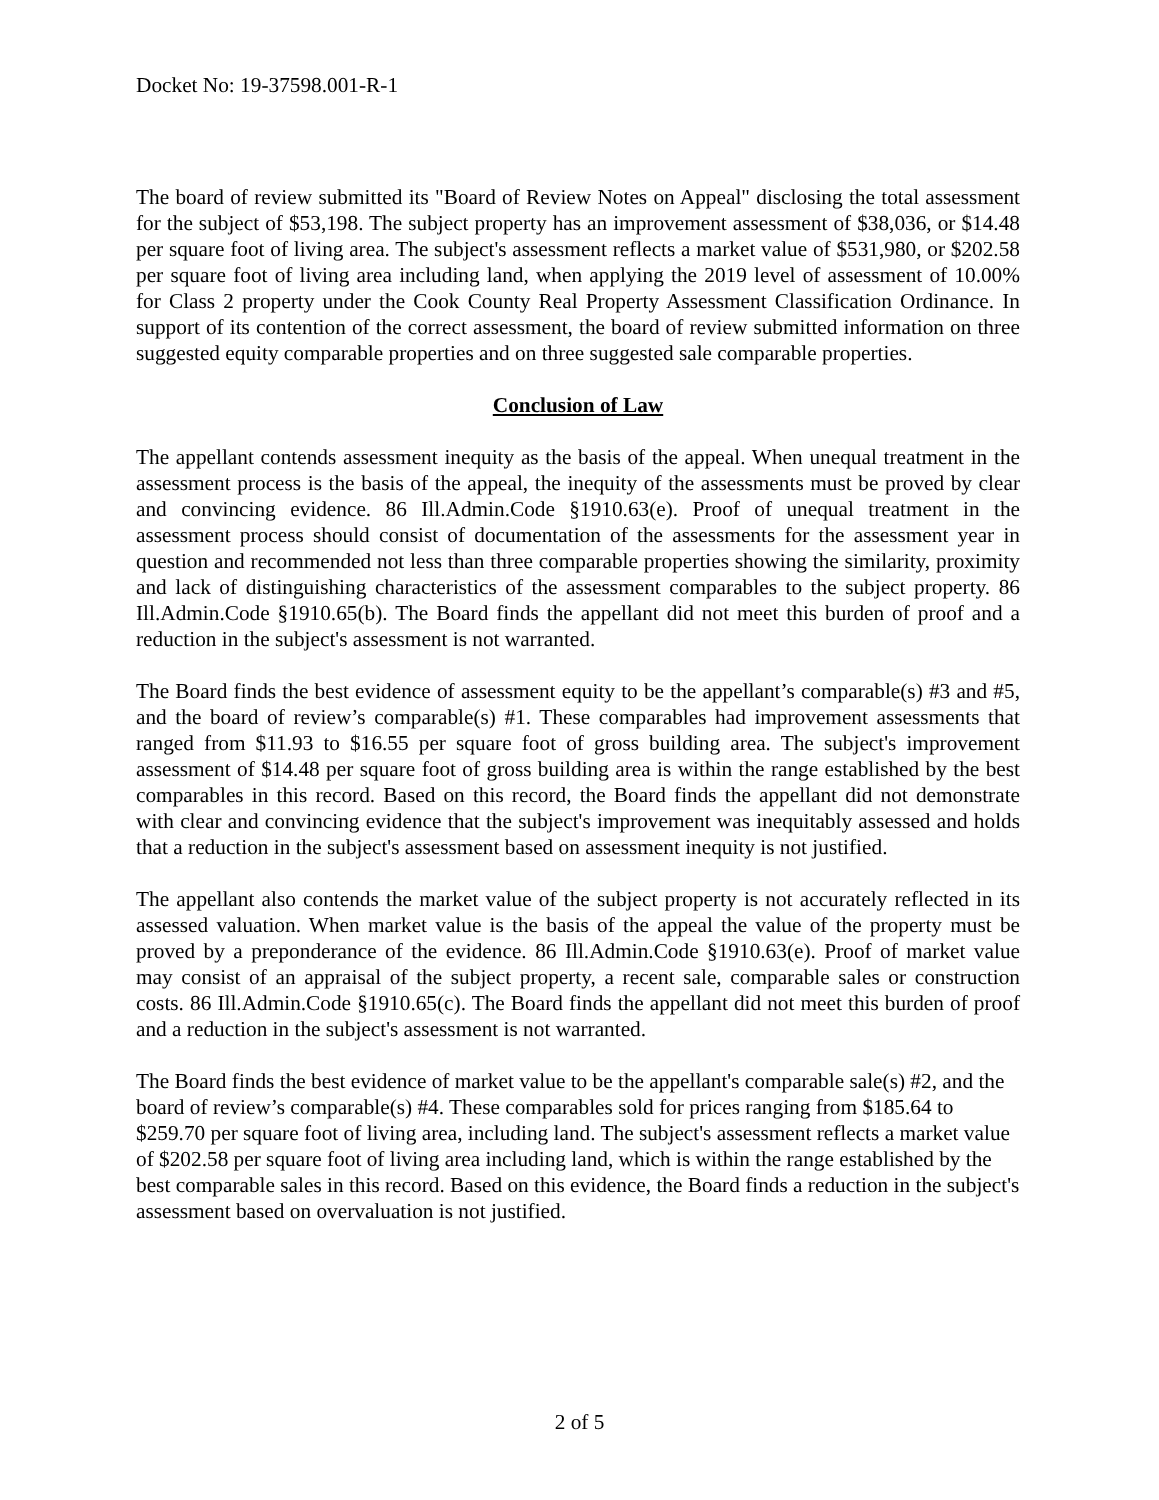Docket No: 19-37598.001-R-1
The board of review submitted its "Board of Review Notes on Appeal" disclosing the total assessment for the subject of $53,198. The subject property has an improvement assessment of $38,036, or $14.48 per square foot of living area. The subject's assessment reflects a market value of $531,980, or $202.58 per square foot of living area including land, when applying the 2019 level of assessment of 10.00% for Class 2 property under the Cook County Real Property Assessment Classification Ordinance. In support of its contention of the correct assessment, the board of review submitted information on three suggested equity comparable properties and on three suggested sale comparable properties.
Conclusion of Law
The appellant contends assessment inequity as the basis of the appeal. When unequal treatment in the assessment process is the basis of the appeal, the inequity of the assessments must be proved by clear and convincing evidence. 86 Ill.Admin.Code §1910.63(e). Proof of unequal treatment in the assessment process should consist of documentation of the assessments for the assessment year in question and recommended not less than three comparable properties showing the similarity, proximity and lack of distinguishing characteristics of the assessment comparables to the subject property. 86 Ill.Admin.Code §1910.65(b). The Board finds the appellant did not meet this burden of proof and a reduction in the subject's assessment is not warranted.
The Board finds the best evidence of assessment equity to be the appellant’s comparable(s) #3 and #5, and the board of review’s comparable(s) #1. These comparables had improvement assessments that ranged from $11.93 to $16.55 per square foot of gross building area. The subject's improvement assessment of $14.48 per square foot of gross building area is within the range established by the best comparables in this record. Based on this record, the Board finds the appellant did not demonstrate with clear and convincing evidence that the subject's improvement was inequitably assessed and holds that a reduction in the subject's assessment based on assessment inequity is not justified.
The appellant also contends the market value of the subject property is not accurately reflected in its assessed valuation. When market value is the basis of the appeal the value of the property must be proved by a preponderance of the evidence. 86 Ill.Admin.Code §1910.63(e). Proof of market value may consist of an appraisal of the subject property, a recent sale, comparable sales or construction costs. 86 Ill.Admin.Code §1910.65(c). The Board finds the appellant did not meet this burden of proof and a reduction in the subject's assessment is not warranted.
The Board finds the best evidence of market value to be the appellant's comparable sale(s) #2, and the board of review’s comparable(s) #4. These comparables sold for prices ranging from $185.64 to $259.70 per square foot of living area, including land. The subject's assessment reflects a market value of $202.58 per square foot of living area including land, which is within the range established by the best comparable sales in this record. Based on this evidence, the Board finds a reduction in the subject's assessment based on overvaluation is not justified.
2 of 5